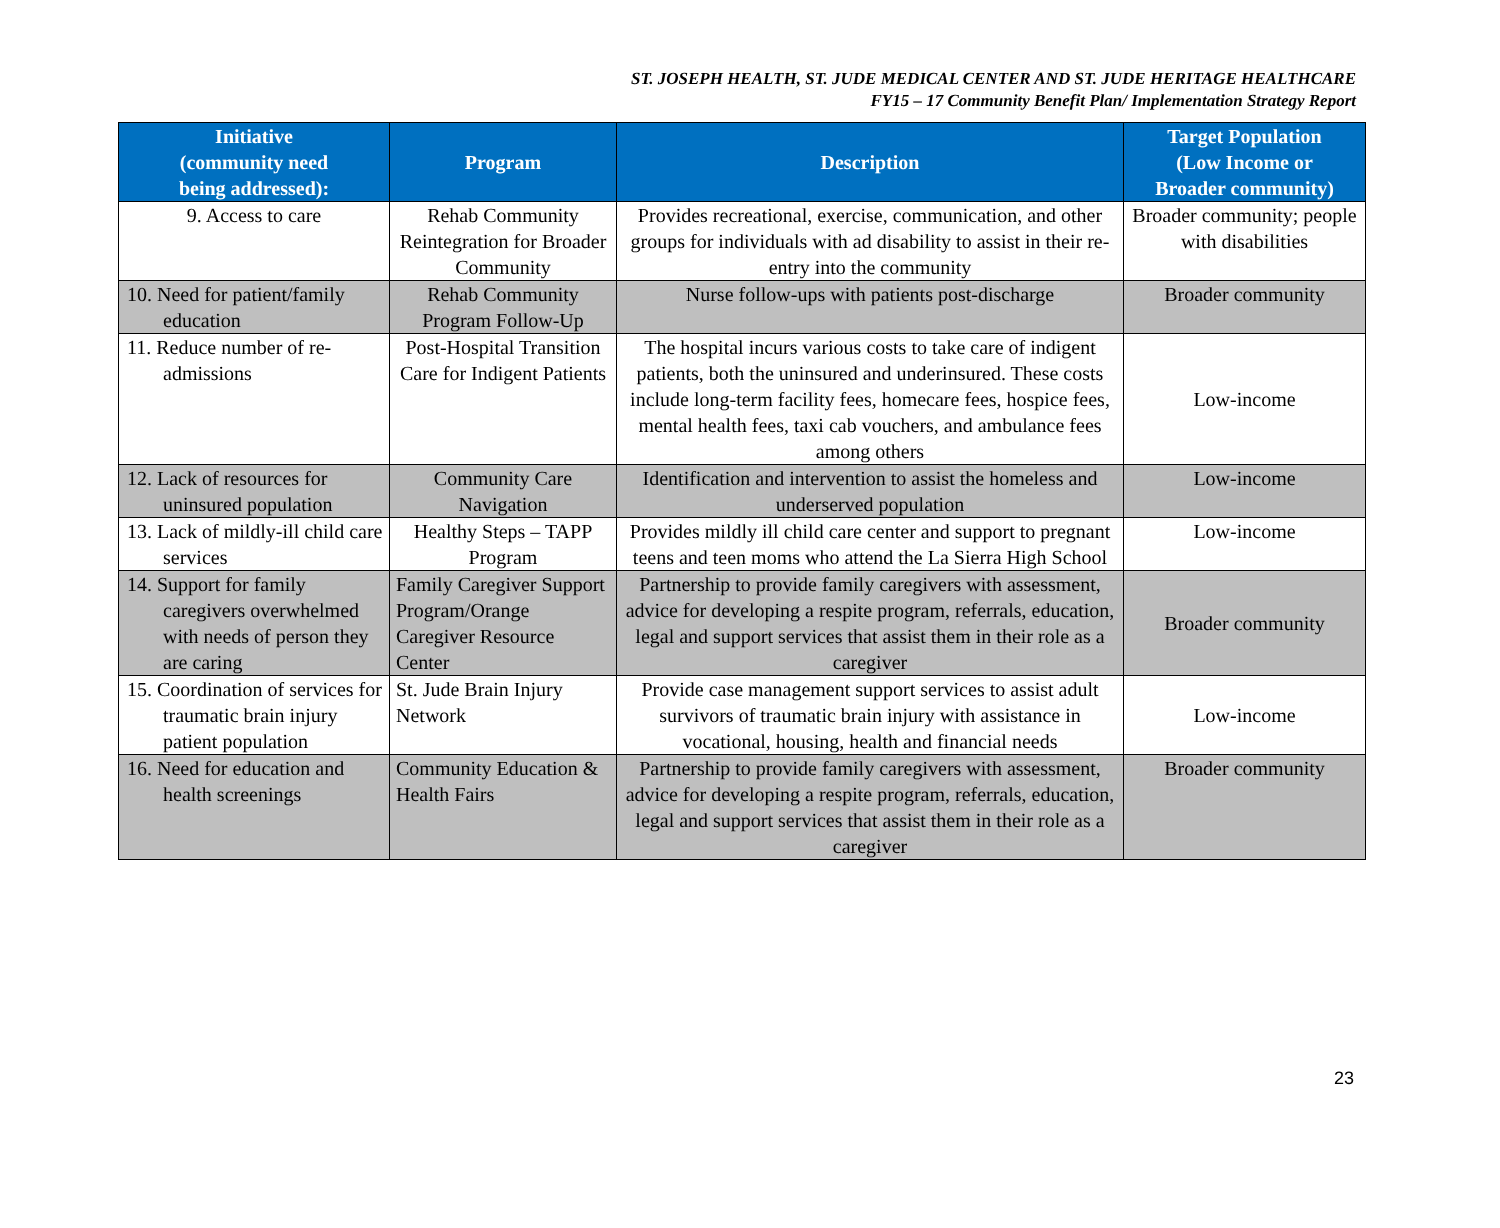ST. JOSEPH HEALTH, ST. JUDE MEDICAL CENTER AND ST. JUDE HERITAGE HEALTHCARE
FY15 – 17 Community Benefit Plan/ Implementation Strategy Report
| Initiative (community need being addressed): | Program | Description | Target Population (Low Income or Broader community) |
| --- | --- | --- | --- |
| 9. Access to care | Rehab Community Reintegration for Broader Community | Provides recreational, exercise, communication, and other groups for individuals with ad disability to assist in their re-entry into the community | Broader community; people with disabilities |
| 10. Need for patient/family education | Rehab Community Program Follow-Up | Nurse follow-ups with patients post-discharge | Broader community |
| 11. Reduce number of re-admissions | Post-Hospital Transition Care for Indigent Patients | The hospital incurs various costs to take care of indigent patients, both the uninsured and underinsured. These costs include long-term facility fees, homecare fees, hospice fees, mental health fees, taxi cab vouchers, and ambulance fees among others | Low-income |
| 12. Lack of resources for uninsured population | Community Care Navigation | Identification and intervention to assist the homeless and underserved population | Low-income |
| 13. Lack of mildly-ill child care services | Healthy Steps – TAPP Program | Provides mildly ill child care center and support to pregnant teens and teen moms who attend the La Sierra High School | Low-income |
| 14. Support for family caregivers overwhelmed with needs of person they are caring | Family Caregiver Support Program/Orange Caregiver Resource Center | Partnership to provide family caregivers with assessment, advice for developing a respite program, referrals, education, legal and support services that assist them in their role as a caregiver | Broader community |
| 15. Coordination of services for traumatic brain injury patient population | St. Jude Brain Injury Network | Provide case management support services to assist adult survivors of traumatic brain injury with assistance in vocational, housing, health and financial needs | Low-income |
| 16. Need for education and health screenings | Community Education & Health Fairs | Partnership to provide family caregivers with assessment, advice for developing a respite program, referrals, education, legal and support services that assist them in their role as a caregiver | Broader community |
23